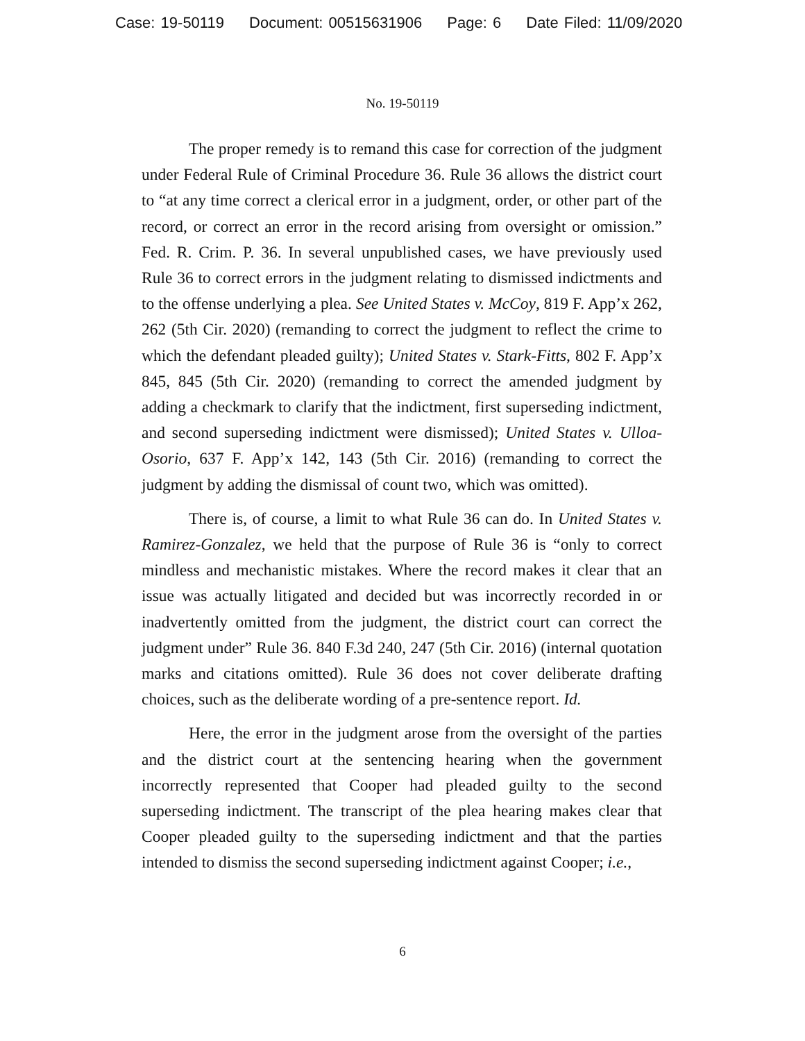Case: 19-50119 Document: 00515631906 Page: 6 Date Filed: 11/09/2020
No. 19-50119
The proper remedy is to remand this case for correction of the judgment under Federal Rule of Criminal Procedure 36. Rule 36 allows the district court to “at any time correct a clerical error in a judgment, order, or other part of the record, or correct an error in the record arising from oversight or omission.” Fed. R. Crim. P. 36. In several unpublished cases, we have previously used Rule 36 to correct errors in the judgment relating to dismissed indictments and to the offense underlying a plea. See United States v. McCoy, 819 F. App’x 262, 262 (5th Cir. 2020) (remanding to correct the judgment to reflect the crime to which the defendant pleaded guilty); United States v. Stark-Fitts, 802 F. App’x 845, 845 (5th Cir. 2020) (remanding to correct the amended judgment by adding a checkmark to clarify that the indictment, first superseding indictment, and second superseding indictment were dismissed); United States v. Ulloa-Osorio, 637 F. App’x 142, 143 (5th Cir. 2016) (remanding to correct the judgment by adding the dismissal of count two, which was omitted).
There is, of course, a limit to what Rule 36 can do. In United States v. Ramirez-Gonzalez, we held that the purpose of Rule 36 is “only to correct mindless and mechanistic mistakes. Where the record makes it clear that an issue was actually litigated and decided but was incorrectly recorded in or inadvertently omitted from the judgment, the district court can correct the judgment under” Rule 36. 840 F.3d 240, 247 (5th Cir. 2016) (internal quotation marks and citations omitted). Rule 36 does not cover deliberate drafting choices, such as the deliberate wording of a pre-sentence report. Id.
Here, the error in the judgment arose from the oversight of the parties and the district court at the sentencing hearing when the government incorrectly represented that Cooper had pleaded guilty to the second superseding indictment. The transcript of the plea hearing makes clear that Cooper pleaded guilty to the superseding indictment and that the parties intended to dismiss the second superseding indictment against Cooper; i.e.,
6